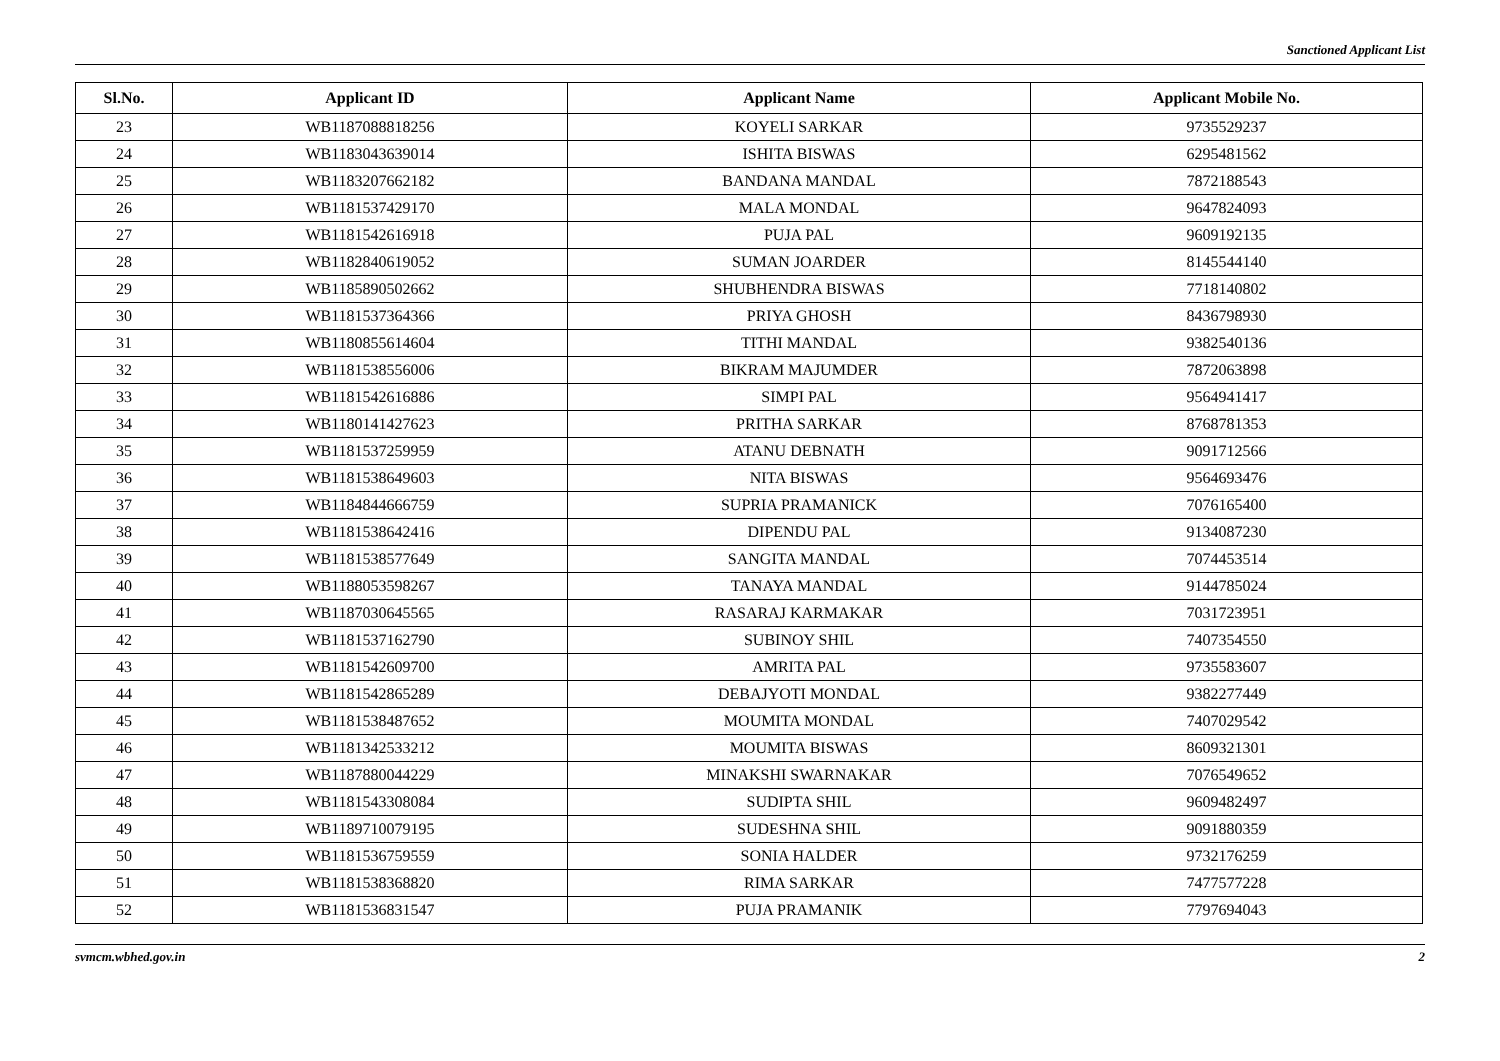Sanctioned Applicant List
| Sl.No. | Applicant ID | Applicant Name | Applicant Mobile No. |
| --- | --- | --- | --- |
| 23 | WB1187088818256 | KOYELI SARKAR | 9735529237 |
| 24 | WB1183043639014 | ISHITA BISWAS | 6295481562 |
| 25 | WB1183207662182 | BANDANA MANDAL | 7872188543 |
| 26 | WB1181537429170 | MALA MONDAL | 9647824093 |
| 27 | WB1181542616918 | PUJA PAL | 9609192135 |
| 28 | WB1182840619052 | SUMAN JOARDER | 8145544140 |
| 29 | WB1185890502662 | SHUBHENDRA BISWAS | 7718140802 |
| 30 | WB1181537364366 | PRIYA GHOSH | 8436798930 |
| 31 | WB1180855614604 | TITHI MANDAL | 9382540136 |
| 32 | WB1181538556006 | BIKRAM MAJUMDER | 7872063898 |
| 33 | WB1181542616886 | SIMPI PAL | 9564941417 |
| 34 | WB1180141427623 | PRITHA SARKAR | 8768781353 |
| 35 | WB1181537259959 | ATANU DEBNATH | 9091712566 |
| 36 | WB1181538649603 | NITA BISWAS | 9564693476 |
| 37 | WB1184844666759 | SUPRIA PRAMANICK | 7076165400 |
| 38 | WB1181538642416 | DIPENDU PAL | 9134087230 |
| 39 | WB1181538577649 | SANGITA MANDAL | 7074453514 |
| 40 | WB1188053598267 | TANAYA MANDAL | 9144785024 |
| 41 | WB1187030645565 | RASARAJ KARMAKAR | 7031723951 |
| 42 | WB1181537162790 | SUBINOY SHIL | 7407354550 |
| 43 | WB1181542609700 | AMRITA PAL | 9735583607 |
| 44 | WB1181542865289 | DEBAJYOTI MONDAL | 9382277449 |
| 45 | WB1181538487652 | MOUMITA MONDAL | 7407029542 |
| 46 | WB1181342533212 | MOUMITA BISWAS | 8609321301 |
| 47 | WB1187880044229 | MINAKSHI SWARNAKAR | 7076549652 |
| 48 | WB1181543308084 | SUDIPTA SHIL | 9609482497 |
| 49 | WB1189710079195 | SUDESHNA SHIL | 9091880359 |
| 50 | WB1181536759559 | SONIA HALDER | 9732176259 |
| 51 | WB1181538368820 | RIMA SARKAR | 7477577228 |
| 52 | WB1181536831547 | PUJA PRAMANIK | 7797694043 |
svmcm.wbhed.gov.in 2